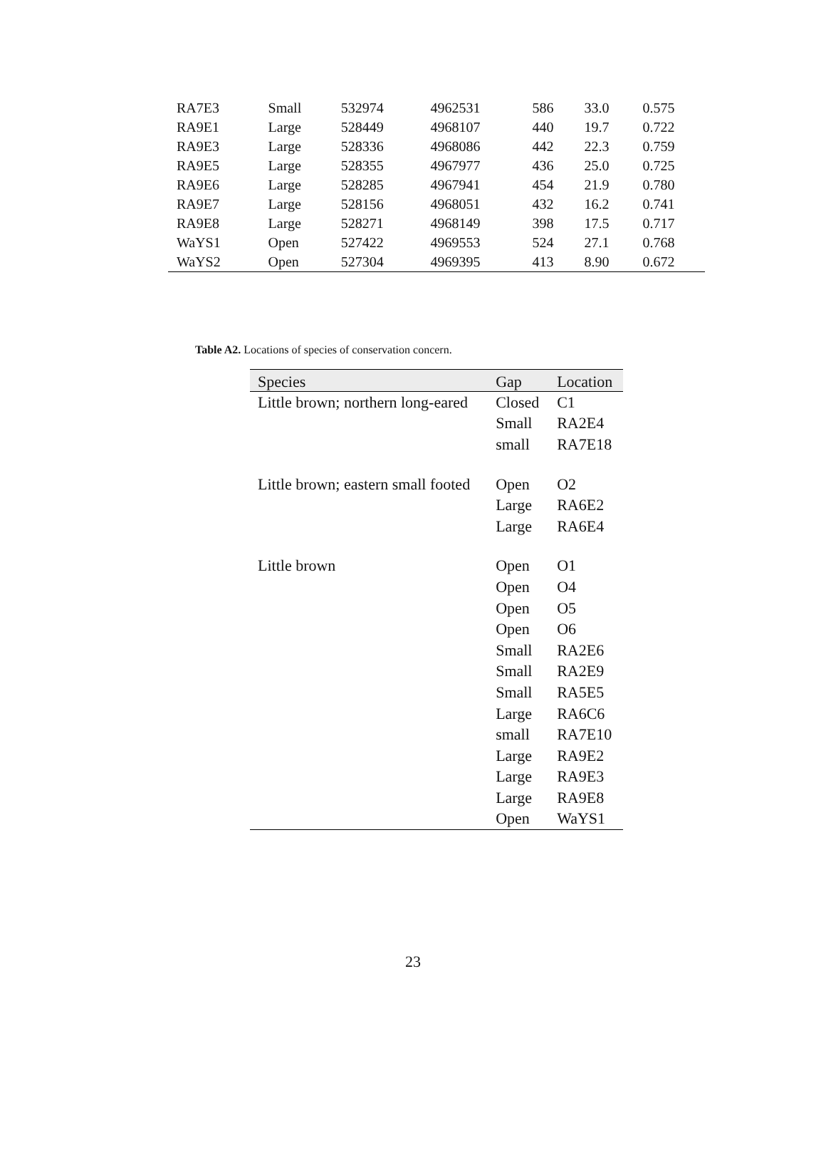| RA7E3 | Small | 532974 | 4962531 | 586 | 33.0 | 0.575 |
| RA9E1 | Large | 528449 | 4968107 | 440 | 19.7 | 0.722 |
| RA9E3 | Large | 528336 | 4968086 | 442 | 22.3 | 0.759 |
| RA9E5 | Large | 528355 | 4967977 | 436 | 25.0 | 0.725 |
| RA9E6 | Large | 528285 | 4967941 | 454 | 21.9 | 0.780 |
| RA9E7 | Large | 528156 | 4968051 | 432 | 16.2 | 0.741 |
| RA9E8 | Large | 528271 | 4968149 | 398 | 17.5 | 0.717 |
| WaYS1 | Open | 527422 | 4969553 | 524 | 27.1 | 0.768 |
| WaYS2 | Open | 527304 | 4969395 | 413 | 8.90 | 0.672 |
Table A2. Locations of species of conservation concern.
| Species | Gap | Location |
| --- | --- | --- |
| Little brown; northern long-eared | Closed | C1 |
| | Small | RA2E4 |
| | small | RA7E18 |
| Little brown; eastern small footed | Open | O2 |
| | Large | RA6E2 |
| | Large | RA6E4 |
| Little brown | Open | O1 |
| | Open | O4 |
| | Open | O5 |
| | Open | O6 |
| | Small | RA2E6 |
| | Small | RA2E9 |
| | Small | RA5E5 |
| | Large | RA6C6 |
| | small | RA7E10 |
| | Large | RA9E2 |
| | Large | RA9E3 |
| | Large | RA9E8 |
| | Open | WaYS1 |
23